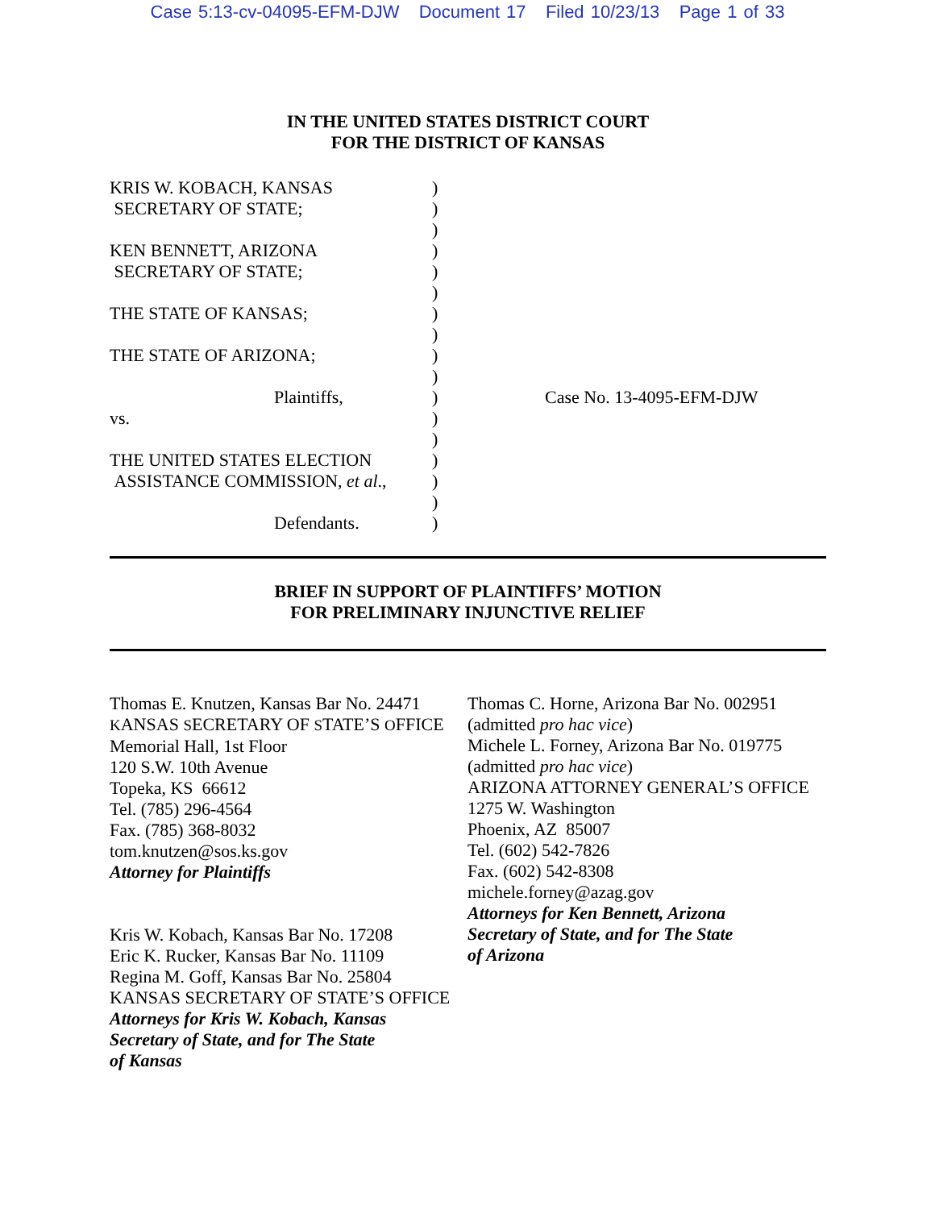Case 5:13-cv-04095-EFM-DJW Document 17 Filed 10/23/13 Page 1 of 33
IN THE UNITED STATES DISTRICT COURT
FOR THE DISTRICT OF KANSAS
KRIS W. KOBACH, KANSAS
SECRETARY OF STATE;
KEN BENNETT, ARIZONA
SECRETARY OF STATE;
THE STATE OF KANSAS;
THE STATE OF ARIZONA;
Plaintiffs,
vs.
THE UNITED STATES ELECTION
ASSISTANCE COMMISSION, et al.,
Defendants.
)
)
)
)
)
)
)
)
)
)
)
)
)
)
)
)
)
Case No. 13-4095-EFM-DJW
BRIEF IN SUPPORT OF PLAINTIFFS’ MOTION
FOR PRELIMINARY INJUNCTIVE RELIEF
Thomas E. Knutzen, Kansas Bar No. 24471
KANSAS SECRETARY OF STATE’S OFFICE
Memorial Hall, 1st Floor
120 S.W. 10th Avenue
Topeka, KS 66612
Tel. (785) 296-4564
Fax. (785) 368-8032
tom.knutzen@sos.ks.gov
Attorney for Plaintiffs
Kris W. Kobach, Kansas Bar No. 17208
Eric K. Rucker, Kansas Bar No. 11109
Regina M. Goff, Kansas Bar No. 25804
KANSAS SECRETARY OF STATE’S OFFICE
Attorneys for Kris W. Kobach, Kansas
Secretary of State, and for The State
of Kansas
Thomas C. Horne, Arizona Bar No. 002951
(admitted pro hac vice)
Michele L. Forney, Arizona Bar No. 019775
(admitted pro hac vice)
ARIZONA ATTORNEY GENERAL’S OFFICE
1275 W. Washington
Phoenix, AZ 85007
Tel. (602) 542-7826
Fax. (602) 542-8308
michele.forney@azag.gov
Attorneys for Ken Bennett, Arizona
Secretary of State, and for The State
of Arizona